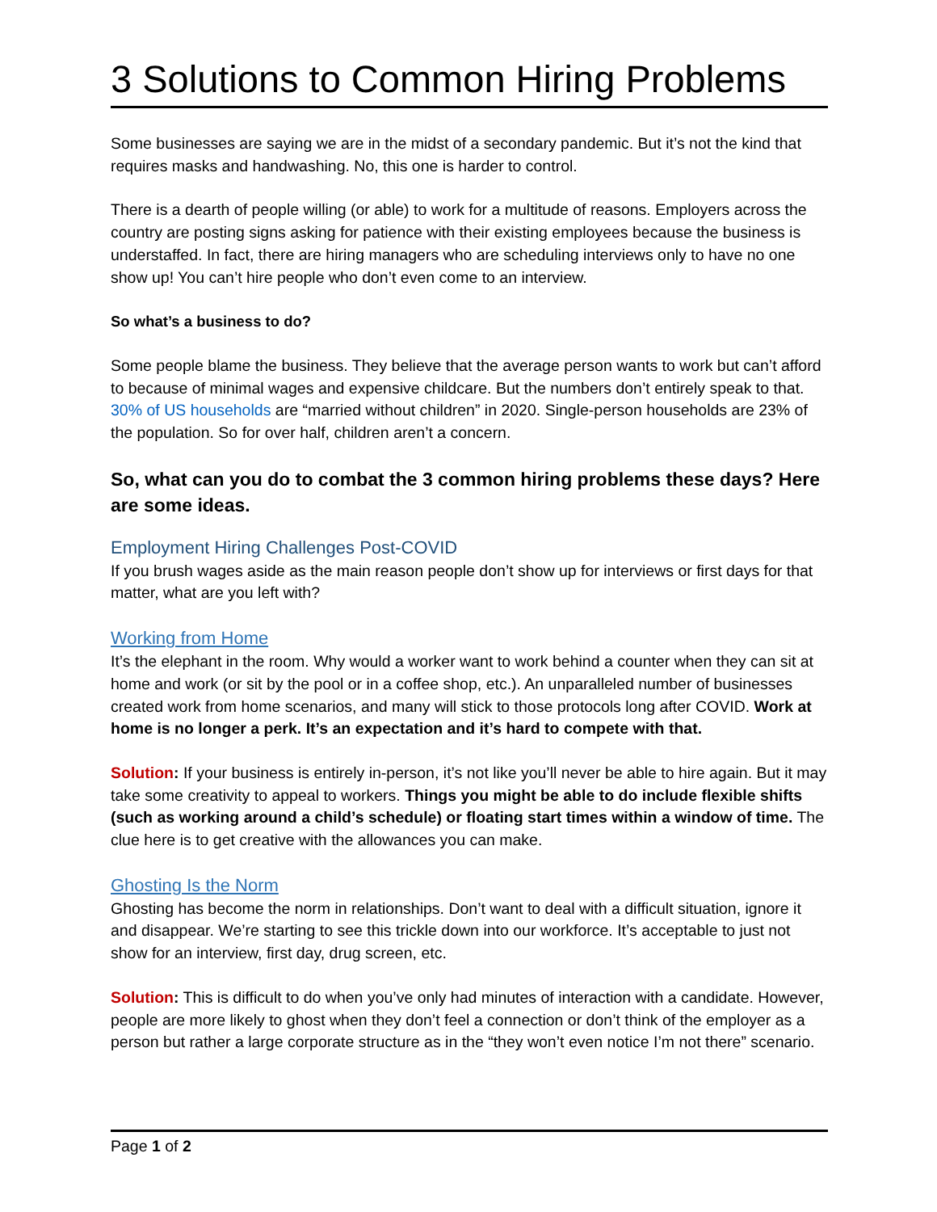3 Solutions to Common Hiring Problems
Some businesses are saying we are in the midst of a secondary pandemic. But it’s not the kind that requires masks and handwashing. No, this one is harder to control.
There is a dearth of people willing (or able) to work for a multitude of reasons. Employers across the country are posting signs asking for patience with their existing employees because the business is understaffed. In fact, there are hiring managers who are scheduling interviews only to have no one show up! You can’t hire people who don’t even come to an interview.
So what’s a business to do?
Some people blame the business. They believe that the average person wants to work but can’t afford to because of minimal wages and expensive childcare. But the numbers don’t entirely speak to that. 30% of US households are “married without children” in 2020. Single-person households are 23% of the population. So for over half, children aren’t a concern.
So, what can you do to combat the 3 common hiring problems these days? Here are some ideas.
Employment Hiring Challenges Post-COVID
If you brush wages aside as the main reason people don’t show up for interviews or first days for that matter, what are you left with?
Working from Home
It’s the elephant in the room. Why would a worker want to work behind a counter when they can sit at home and work (or sit by the pool or in a coffee shop, etc.). An unparalleled number of businesses created work from home scenarios, and many will stick to those protocols long after COVID. Work at home is no longer a perk. It’s an expectation and it’s hard to compete with that.
Solution: If your business is entirely in-person, it’s not like you’ll never be able to hire again. But it may take some creativity to appeal to workers. Things you might be able to do include flexible shifts (such as working around a child’s schedule) or floating start times within a window of time. The clue here is to get creative with the allowances you can make.
Ghosting Is the Norm
Ghosting has become the norm in relationships. Don’t want to deal with a difficult situation, ignore it and disappear. We’re starting to see this trickle down into our workforce. It’s acceptable to just not show for an interview, first day, drug screen, etc.
Solution: This is difficult to do when you’ve only had minutes of interaction with a candidate. However, people are more likely to ghost when they don’t feel a connection or don’t think of the employer as a person but rather a large corporate structure as in the “they won’t even notice I’m not there” scenario.
Page 1 of 2